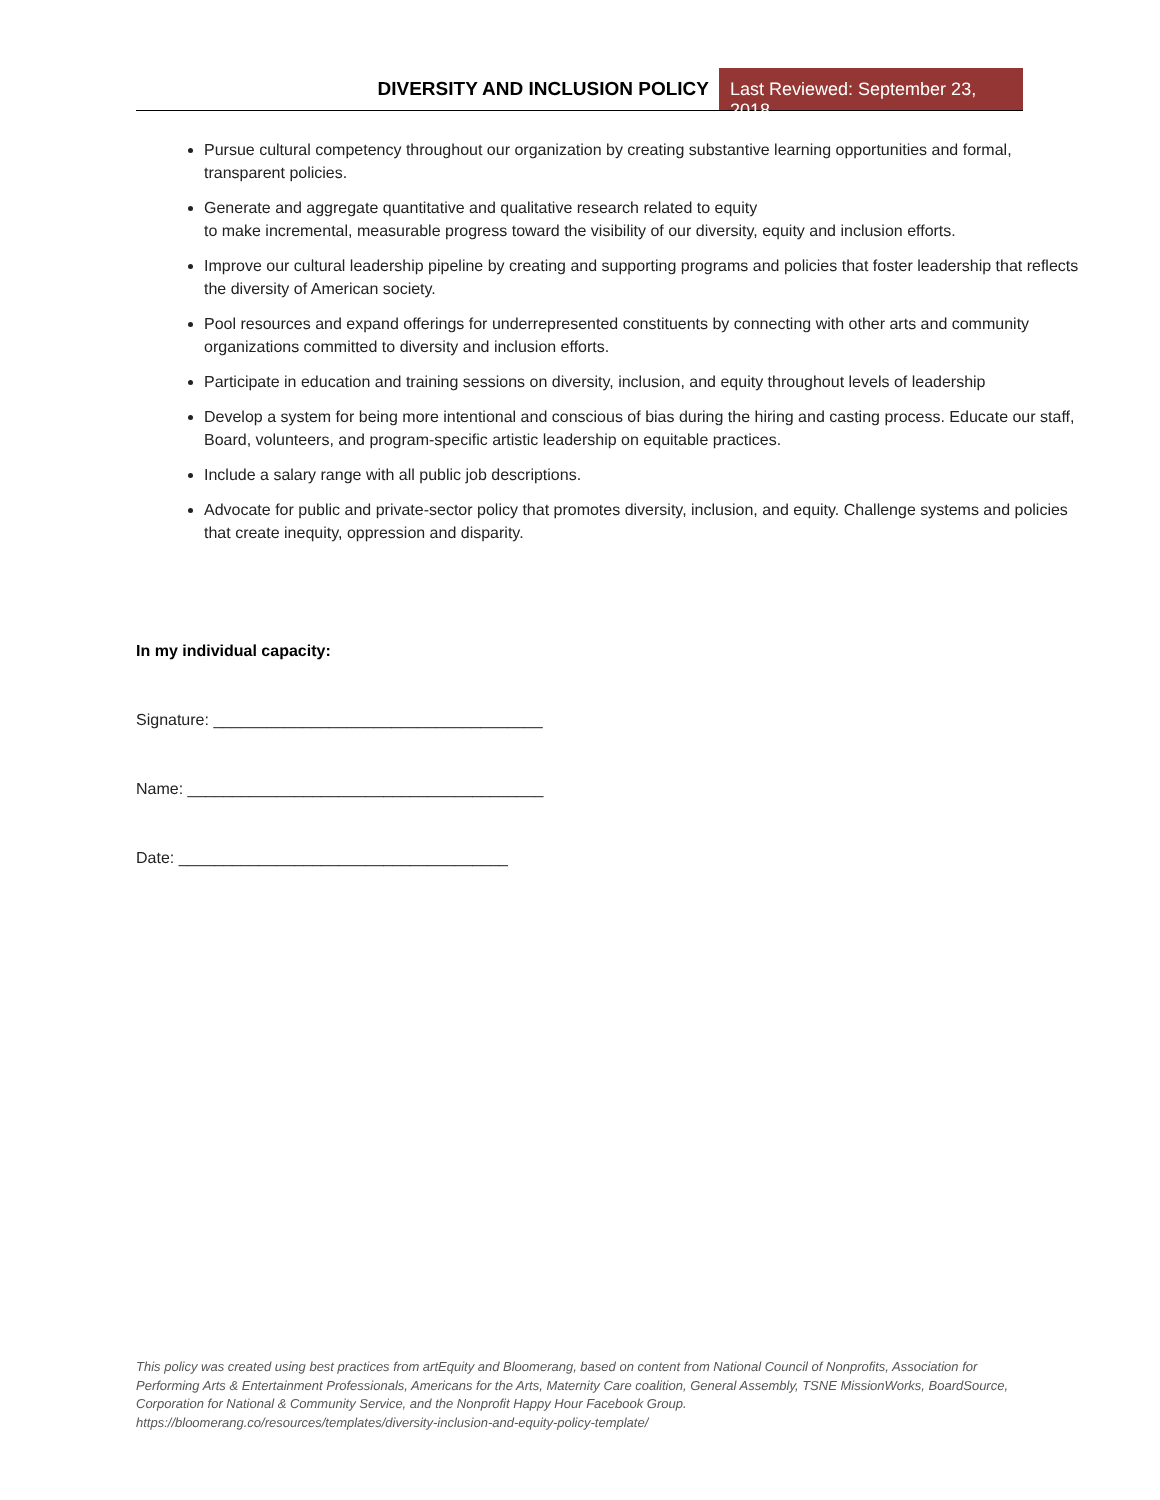DIVERSITY AND INCLUSION POLICY Last Reviewed: September 23, 2018
Pursue cultural competency throughout our organization by creating substantive learning opportunities and formal, transparent policies.
Generate and aggregate quantitative and qualitative research related to equity
to make incremental, measurable progress toward the visibility of our diversity, equity and inclusion efforts.
Improve our cultural leadership pipeline by creating and supporting programs and policies that foster leadership that reflects the diversity of American society.
Pool resources and expand offerings for underrepresented constituents by connecting with other arts and community organizations committed to diversity and inclusion efforts.
Participate in education and training sessions on diversity, inclusion, and equity throughout levels of leadership
Develop a system for being more intentional and conscious of bias during the hiring and casting process. Educate our staff, Board, volunteers, and program-specific artistic leadership on equitable practices.
Include a salary range with all public job descriptions.
Advocate for public and private-sector policy that promotes diversity, inclusion, and equity. Challenge systems and policies that create inequity, oppression and disparity.
In my individual capacity:
Signature: _____________________________________
Name: ________________________________________
Date: _____________________________________
This policy was created using best practices from artEquity and Bloomerang, based on content from National Council of Nonprofits, Association for Performing Arts & Entertainment Professionals, Americans for the Arts, Maternity Care coalition, General Assembly, TSNE MissionWorks, BoardSource, Corporation for National & Community Service, and the Nonprofit Happy Hour Facebook Group.
https://bloomerang.co/resources/templates/diversity-inclusion-and-equity-policy-template/